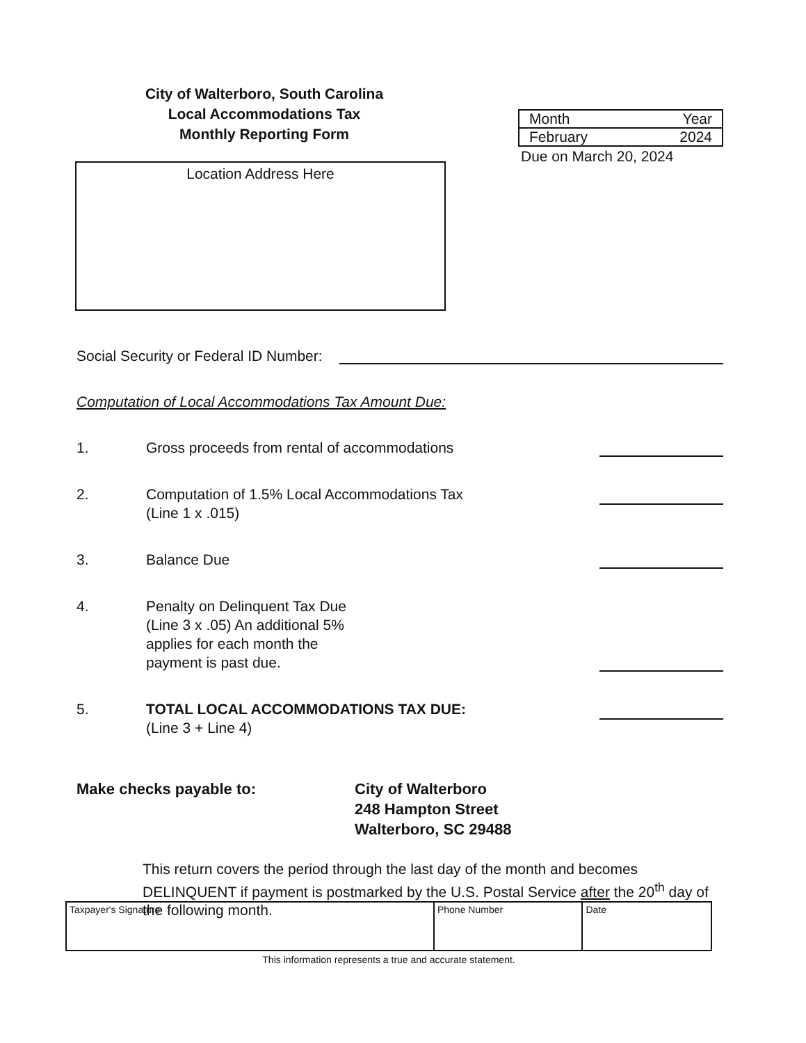City of Walterboro, South Carolina
Local Accommodations Tax
Monthly Reporting Form
| Month | Year |
| February | 2024 |
Due on March 20, 2024
Location Address Here
Social Security or Federal ID Number:
Computation of Local Accommodations Tax Amount Due:
1. Gross proceeds from rental of accommodations
2. Computation of 1.5% Local Accommodations Tax
(Line 1 x .015)
3. Balance Due
4. Penalty on Delinquent Tax Due
(Line 3 x .05) An additional 5%
applies for each month the
payment is past due.
5. TOTAL LOCAL ACCOMMODATIONS TAX DUE:
(Line 3 + Line 4)
Make checks payable to: City of Walterboro
248 Hampton Street
Walterboro, SC 29488
This return covers the period through the last day of the month and becomes DELINQUENT if payment is postmarked by the U.S. Postal Service after the 20<sup>th</sup> day of the following month.
| Taxpayer's Signature | Phone Number | Date |
This information represents a true and accurate statement.